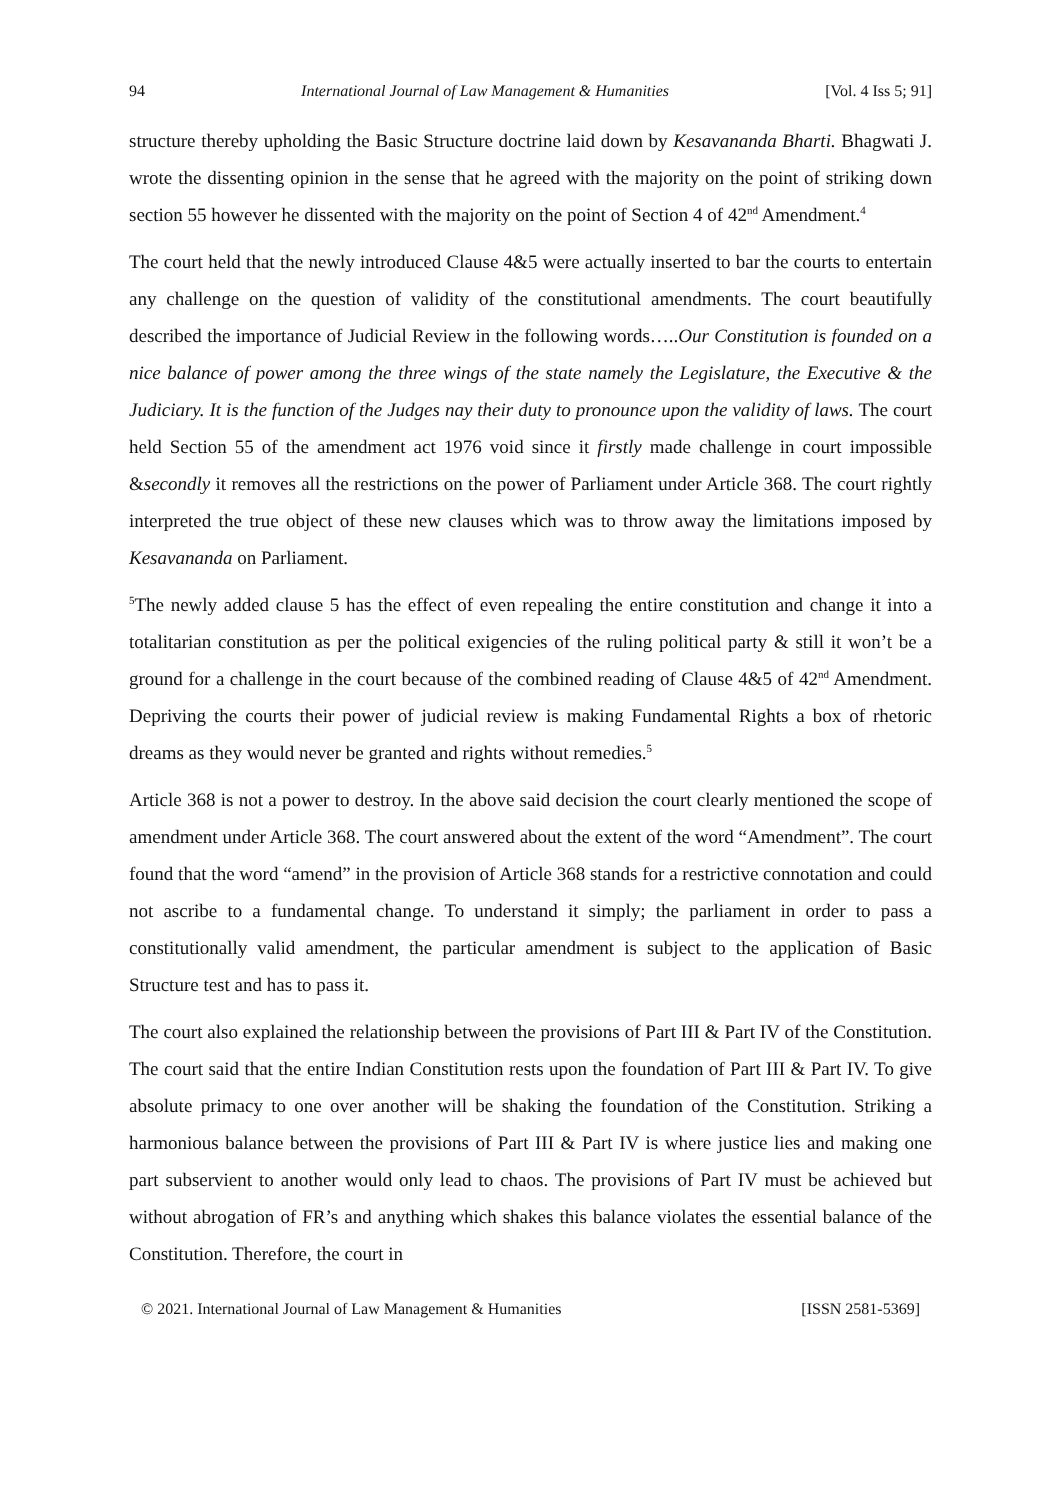94 International Journal of Law Management & Humanities [Vol. 4 Iss 5; 91]
structure thereby upholding the Basic Structure doctrine laid down by Kesavananda Bharti. Bhagwati J. wrote the dissenting opinion in the sense that he agreed with the majority on the point of striking down section 55 however he dissented with the majority on the point of Section 4 of 42<sup>nd</sup> Amendment.<sup>4</sup>
The court held that the newly introduced Clause 4&5 were actually inserted to bar the courts to entertain any challenge on the question of validity of the constitutional amendments. The court beautifully described the importance of Judicial Review in the following words…..Our Constitution is founded on a nice balance of power among the three wings of the state namely the Legislature, the Executive & the Judiciary. It is the function of the Judges nay their duty to pronounce upon the validity of laws. The court held Section 55 of the amendment act 1976 void since it firstly made challenge in court impossible &secondly it removes all the restrictions on the power of Parliament under Article 368. The court rightly interpreted the true object of these new clauses which was to throw away the limitations imposed by Kesavananda on Parliament.
<sup>5</sup> The newly added clause 5 has the effect of even repealing the entire constitution and change it into a totalitarian constitution as per the political exigencies of the ruling political party & still it won’t be a ground for a challenge in the court because of the combined reading of Clause 4&5 of 42<sup>nd</sup> Amendment. Depriving the courts their power of judicial review is making Fundamental Rights a box of rhetoric dreams as they would never be granted and rights without remedies.<sup>5</sup>
Article 368 is not a power to destroy. In the above said decision the court clearly mentioned the scope of amendment under Article 368. The court answered about the extent of the word “Amendment”. The court found that the word “amend” in the provision of Article 368 stands for a restrictive connotation and could not ascribe to a fundamental change. To understand it simply; the parliament in order to pass a constitutionally valid amendment, the particular amendment is subject to the application of Basic Structure test and has to pass it.
The court also explained the relationship between the provisions of Part III & Part IV of the Constitution. The court said that the entire Indian Constitution rests upon the foundation of Part III & Part IV. To give absolute primacy to one over another will be shaking the foundation of the Constitution. Striking a harmonious balance between the provisions of Part III & Part IV is where justice lies and making one part subservient to another would only lead to chaos. The provisions of Part IV must be achieved but without abrogation of FR’s and anything which shakes this balance violates the essential balance of the Constitution. Therefore, the court in
© 2021. International Journal of Law Management & Humanities [ISSN 2581-5369]